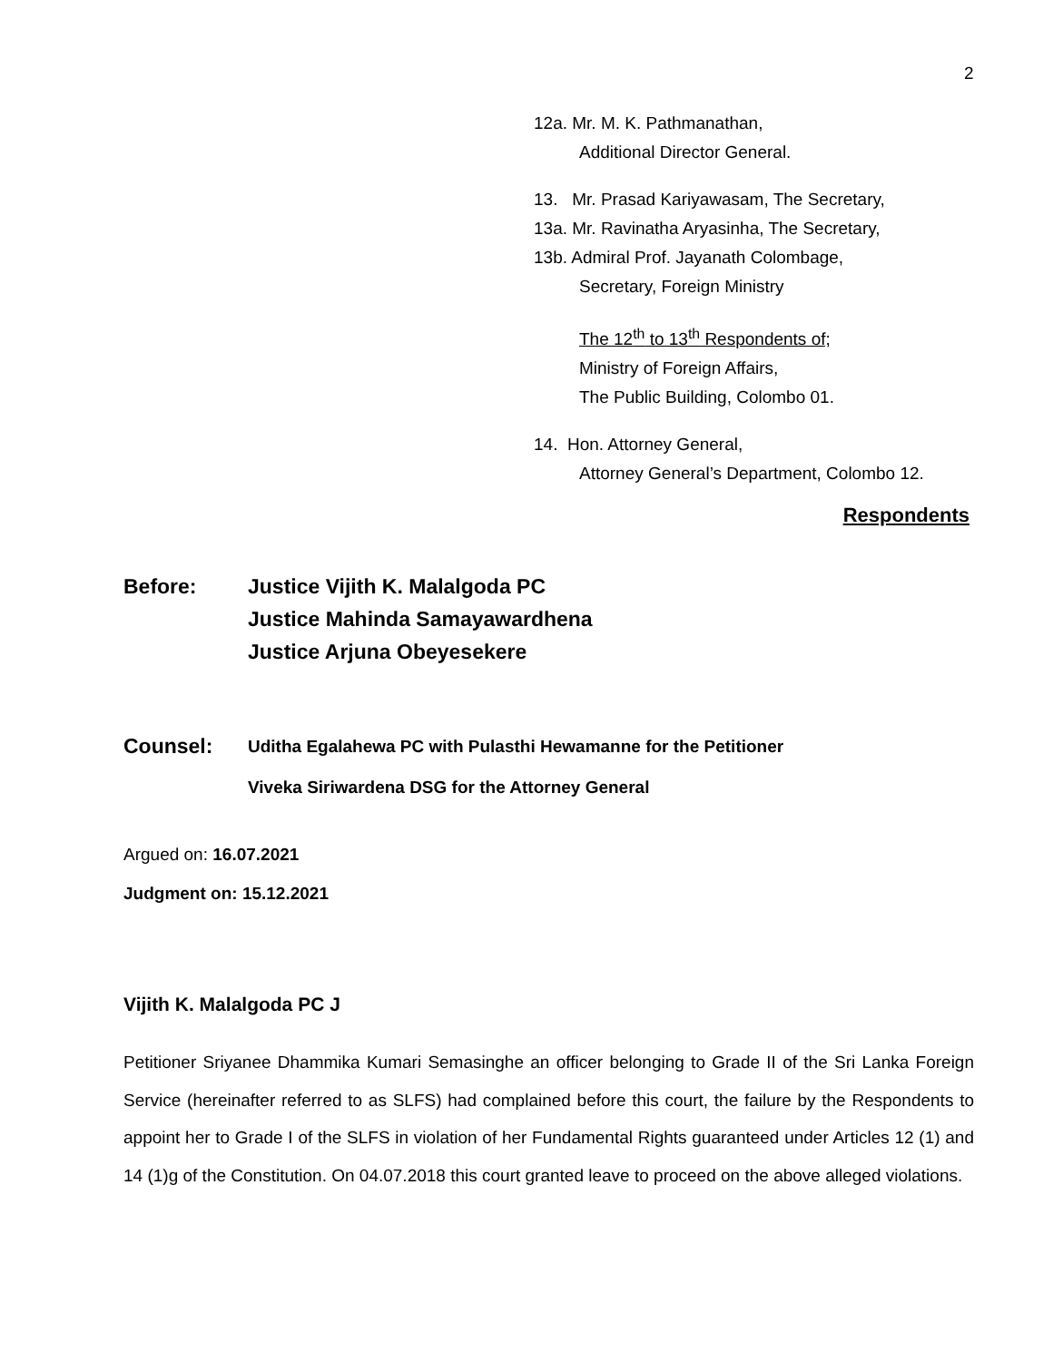2
12a. Mr. M. K. Pathmanathan,
Additional Director General.
13. Mr. Prasad Kariyawasam, The Secretary,
13a. Mr. Ravinatha Aryasinha, The Secretary,
13b. Admiral Prof. Jayanath Colombage,
Secretary, Foreign Ministry
The 12<sup>th</sup> to 13<sup>th</sup> Respondents of;
Ministry of Foreign Affairs,
The Public Building, Colombo 01.
14. Hon. Attorney General,
Attorney General’s Department, Colombo 12.
Respondents
Before: Justice Vijith K. Malalgoda PC
Justice Mahinda Samayawardhena
Justice Arjuna Obeyesekere
Counsel:
Uditha Egalahewa PC with Pulasthi Hewamanne for the Petitioner
Viveka Siriwardena DSG for the Attorney General
Argued on: 16.07.2021
Judgment on: 15.12.2021
Vijith K. Malalgoda PC J
Petitioner Sriyanee Dhammika Kumari Semasinghe an officer belonging to Grade II of the Sri Lanka Foreign Service (hereinafter referred to as SLFS) had complained before this court, the failure by the Respondents to appoint her to Grade I of the SLFS in violation of her Fundamental Rights guaranteed under Articles 12 (1) and 14 (1)g of the Constitution. On 04.07.2018 this court granted leave to proceed on the above alleged violations.